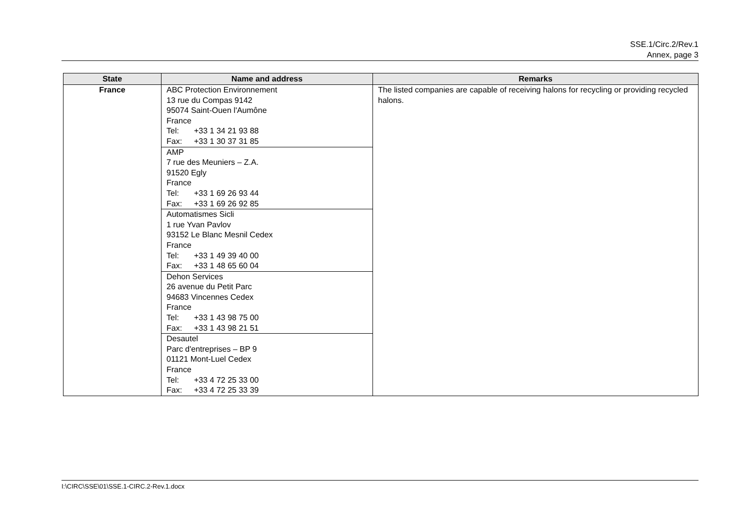SSE.1/Circ.2/Rev.1
Annex, page 3
| State | Name and address | Remarks |
| --- | --- | --- |
| France | ABC Protection Environnement 13 rue du Compas 9142 95074 Saint-Ouen l'Aumône France Tel: +33 1 34 21 93 88 Fax: +33 1 30 37 31 85 | The listed companies are capable of receiving halons for recycling or providing recycled halons. |
| | AMP 7 rue des Meuniers – Z.A. 91520 Egly France Tel: +33 1 69 26 93 44 Fax: +33 1 69 26 92 85 | |
| | Automatismes Sicli 1 rue Yvan Pavlov 93152 Le Blanc Mesnil Cedex France Tel: +33 1 49 39 40 00 Fax: +33 1 48 65 60 04 | |
| | Dehon Services 26 avenue du Petit Parc 94683 Vincennes Cedex France Tel: +33 1 43 98 75 00 Fax: +33 1 43 98 21 51 | |
| | Desautel Parc d'entreprises – BP 9 01121 Mont-Luel Cedex France Tel: +33 4 72 25 33 00 Fax: +33 4 72 25 33 39 | |
I:\CIRC\SSE\01\SSE.1-CIRC.2-Rev.1.docx